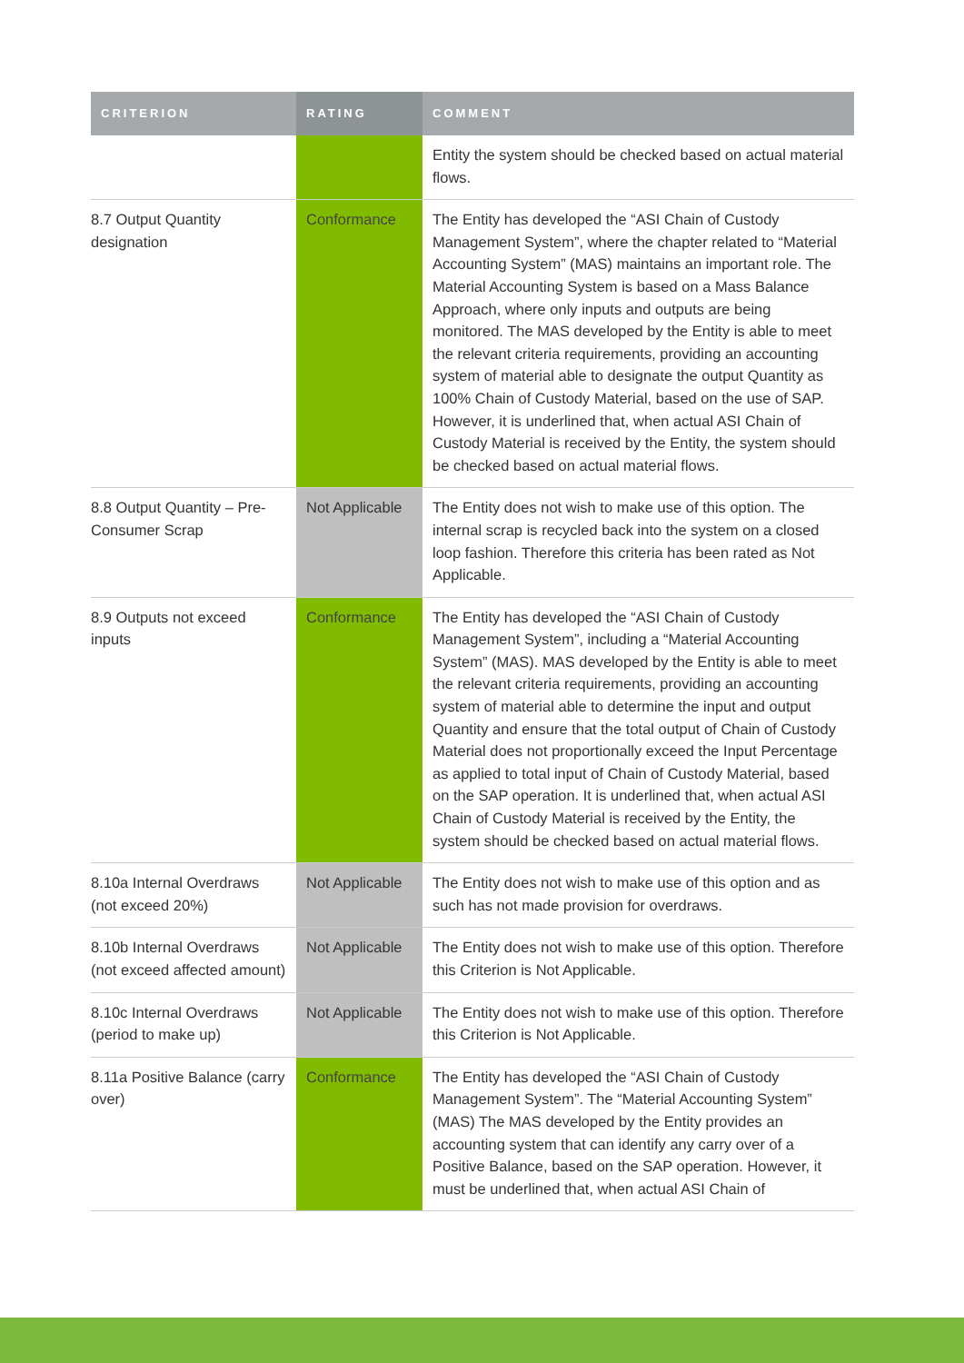| CRITERION | RATING | COMMENT |
| --- | --- | --- |
| | | Entity the system should be checked based on actual material flows. |
| 8.7 Output Quantity designation | Conformance | The Entity has developed the “ASI Chain of Custody Management System”, where the chapter related to “Material Accounting System” (MAS) maintains an important role. The Material Accounting System is based on a Mass Balance Approach, where only inputs and outputs are being monitored. The MAS developed by the Entity is able to meet the relevant criteria requirements, providing an accounting system of material able to designate the output Quantity as 100% Chain of Custody Material, based on the use of SAP. However, it is underlined that, when actual ASI Chain of Custody Material is received by the Entity, the system should be checked based on actual material flows. |
| 8.8 Output Quantity – Pre-Consumer Scrap | Not Applicable | The Entity does not wish to make use of this option. The internal scrap is recycled back into the system on a closed loop fashion. Therefore this criteria has been rated as Not Applicable. |
| 8.9 Outputs not exceed inputs | Conformance | The Entity has developed the “ASI Chain of Custody Management System”, including a “Material Accounting System” (MAS). MAS developed by the Entity is able to meet the relevant criteria requirements, providing an accounting system of material able to determine the input and output Quantity and ensure that the total output of Chain of Custody Material does not proportionally exceed the Input Percentage as applied to total input of Chain of Custody Material, based on the SAP operation. It is underlined that, when actual ASI Chain of Custody Material is received by the Entity, the system should be checked based on actual material flows. |
| 8.10a Internal Overdraws (not exceed 20%) | Not Applicable | The Entity does not wish to make use of this option and as such has not made provision for overdraws. |
| 8.10b Internal Overdraws (not exceed affected amount) | Not Applicable | The Entity does not wish to make use of this option. Therefore this Criterion is Not Applicable. |
| 8.10c Internal Overdraws (period to make up) | Not Applicable | The Entity does not wish to make use of this option. Therefore this Criterion is Not Applicable. |
| 8.11a Positive Balance (carry over) | Conformance | The Entity has developed the “ASI Chain of Custody Management System”. The “Material Accounting System” (MAS) The MAS developed by the Entity provides an accounting system that can identify any carry over of a Positive Balance, based on the SAP operation. However, it must be underlined that, when actual ASI Chain of |